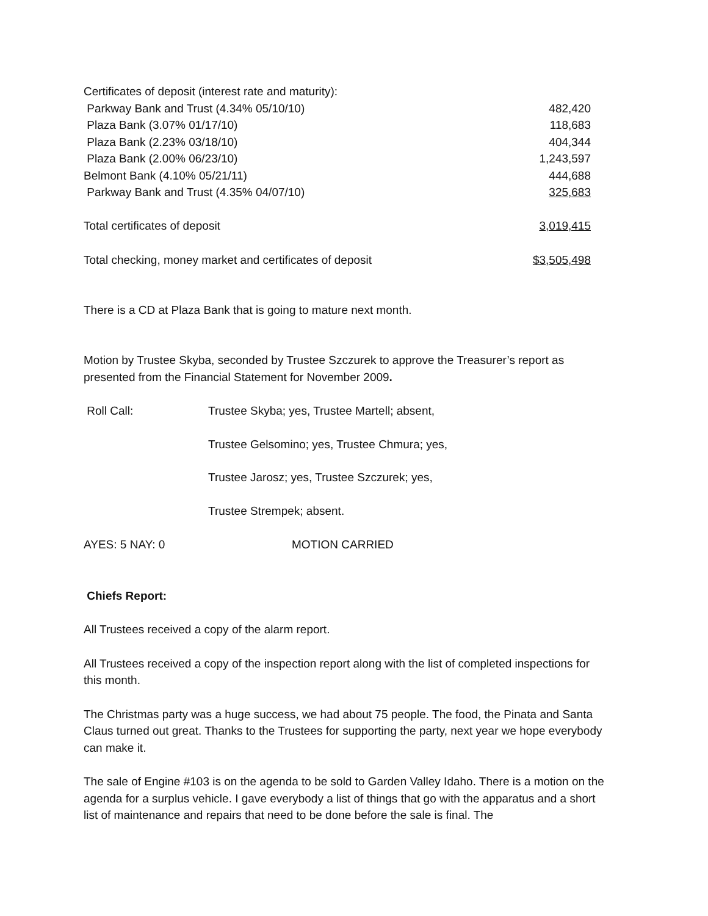| Certificates of deposit (interest rate and maturity): | |
| Parkway Bank and Trust (4.34% 05/10/10) | 482,420 |
| Plaza Bank (3.07% 01/17/10) | 118,683 |
| Plaza Bank (2.23% 03/18/10) | 404,344 |
| Plaza Bank (2.00% 06/23/10) | 1,243,597 |
| Belmont Bank (4.10% 05/21/11) | 444,688 |
| Parkway Bank and Trust (4.35% 04/07/10) | 325,683 |
| Total certificates of deposit | 3,019,415 |
| Total checking, money market and certificates of deposit | $3,505,498 |
There is a CD at Plaza Bank that is going to mature next month.
Motion by Trustee Skyba, seconded by Trustee Szczurek to approve the Treasurer’s report as presented from the Financial Statement for November 2009.
| Roll Call: | Trustee Skyba; yes, Trustee Martell; absent, |
| | Trustee Gelsomino; yes, Trustee Chmura; yes, |
| | Trustee Jarosz; yes, Trustee Szczurek; yes, |
| | Trustee Strempek; absent. |
| AYES: 5 NAY: 0 | MOTION CARRIED |
Chiefs Report:
All Trustees received a copy of the alarm report.
All Trustees received a copy of the inspection report along with the list of completed inspections for this month.
The Christmas party was a huge success, we had about 75 people. The food, the Pinata and Santa Claus turned out great. Thanks to the Trustees for supporting the party, next year we hope everybody can make it.
The sale of Engine #103 is on the agenda to be sold to Garden Valley Idaho. There is a motion on the agenda for a surplus vehicle. I gave everybody a list of things that go with the apparatus and a short list of maintenance and repairs that need to be done before the sale is final. The